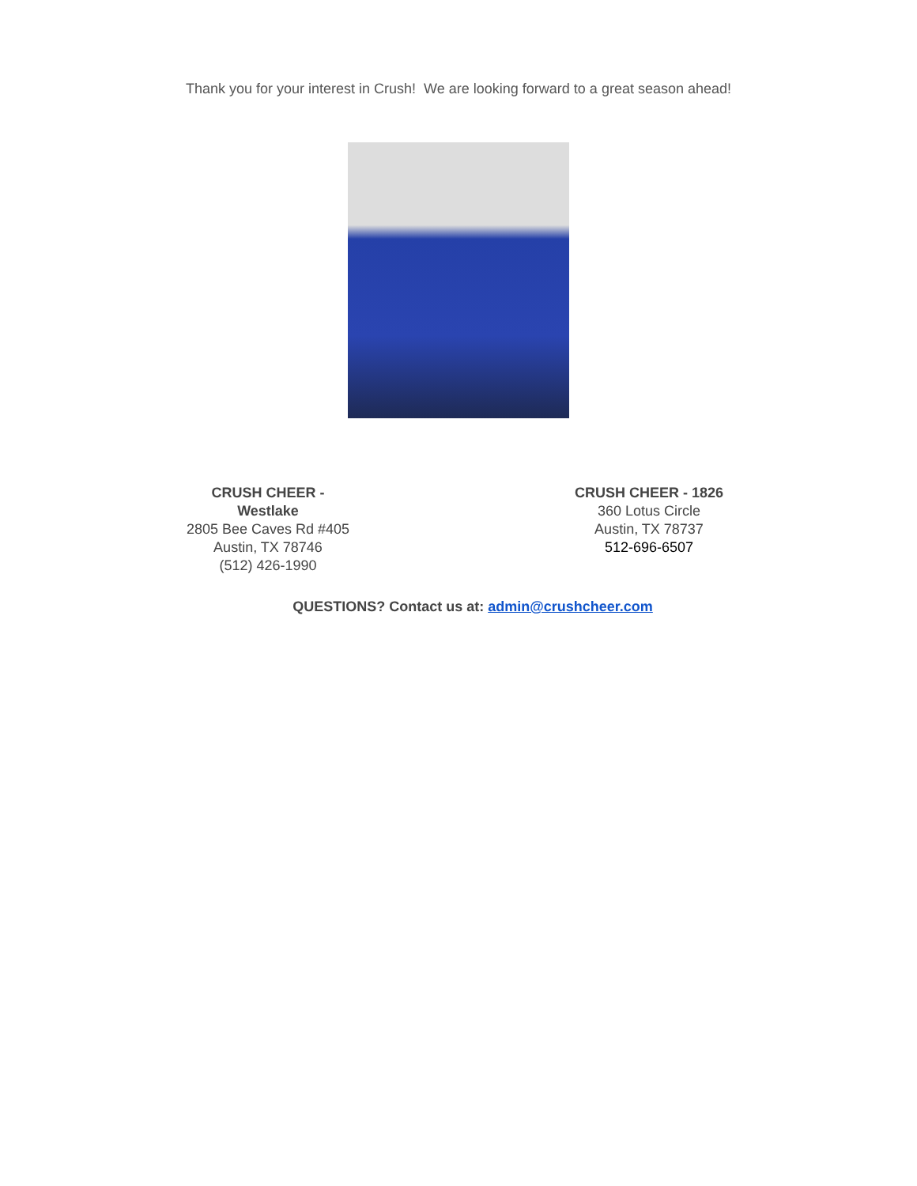Thank you for your interest in Crush! We are looking forward to a great season ahead!
CRUSH CHEER - Westlake
2805 Bee Caves Rd #405
Austin, TX 78746
(512) 426-1990
CRUSH CHEER - 1826
360 Lotus Circle
Austin, TX 78737
512-696-6507
QUESTIONS? Contact us at: admin@crushcheer.com